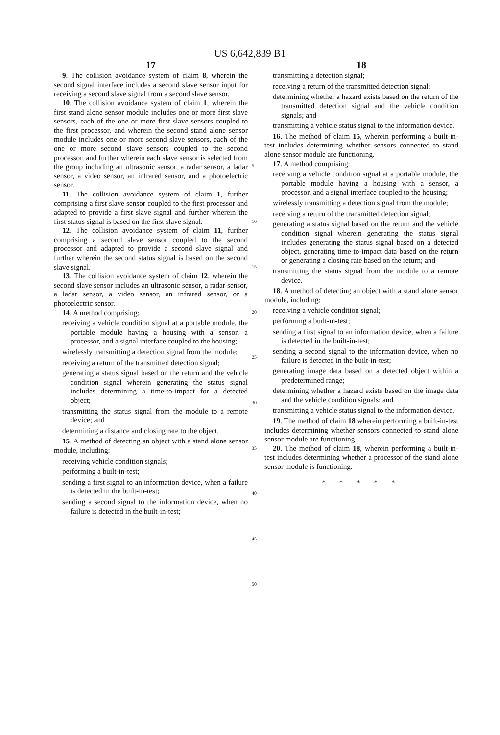US 6,642,839 B1
17
9. The collision avoidance system of claim 8, wherein the second signal interface includes a second slave sensor input for receiving a second slave signal from a second slave sensor.
10. The collision avoidance system of claim 1, wherein the first stand alone sensor module includes one or more first slave sensors, each of the one or more first slave sensors coupled to the first processor, and wherein the second stand alone sensor module includes one or more second slave sensors, each of the one or more second slave sensors coupled to the second processor, and further wherein each slave sensor is selected from the group including an ultrasonic sensor, a radar sensor, a ladar sensor, a video sensor, an infrared sensor, and a photoelectric sensor.
11. The collision avoidance system of claim 1, further comprising a first slave sensor coupled to the first processor and adapted to provide a first slave signal and further wherein the first status signal is based on the first slave signal.
12. The collision avoidance system of claim 11, further comprising a second slave sensor coupled to the second processor and adapted to provide a second slave signal and further wherein the second status signal is based on the second slave signal.
13. The collision avoidance system of claim 12, wherein the second slave sensor includes an ultrasonic sensor, a radar sensor, a ladar sensor, a video sensor, an infrared sensor, or a photoelectric sensor.
14. A method comprising:
receiving a vehicle condition signal at a portable module, the portable module having a housing with a sensor, a processor, and a signal interface coupled to the housing;
wirelessly transmitting a detection signal from the module;
receiving a return of the transmitted detection signal;
generating a status signal based on the return and the vehicle condition signal wherein generating the status signal includes determining a time-to-impact for a detected object;
transmitting the status signal from the module to a remote device; and
determining a distance and closing rate to the object.
15. A method of detecting an object with a stand alone sensor module, including:
receiving vehicle condition signals;
performing a built-in-test;
sending a first signal to an information device, when a failure is detected in the built-in-test;
sending a second signal to the information device, when no failure is detected in the built-in-test;
5
10
15
20
25
30
35
40
45
50
18
transmitting a detection signal;
receiving a return of the transmitted detection signal;
determining whether a hazard exists based on the return of the transmitted detection signal and the vehicle condition signals; and
transmitting a vehicle status signal to the information device.
16. The method of claim 15, wherein performing a built-in-test includes determining whether sensors connected to stand alone sensor module are functioning.
17. A method comprising:
receiving a vehicle condition signal at a portable module, the portable module having a housing with a sensor, a processor, and a signal interface coupled to the housing;
wirelessly transmitting a detection signal from the module;
receiving a return of the transmitted detection signal;
generating a status signal based on the return and the vehicle condition signal wherein generating the status signal includes generating the status signal based on a detected object, generating time-to-impact data based on the return or generating a closing rate based on the return; and
transmitting the status signal from the module to a remote device.
18. A method of detecting an object with a stand alone sensor module, including:
receiving a vehicle condition signal;
performing a built-in-test;
sending a first signal to an information device, when a failure is detected in the built-in-test;
sending a second signal to the information device, when no failure is detected in the built-in-test;
generating image data based on a detected object within a predetermined range;
determining whether a hazard exists based on the image data and the vehicle condition signals; and
transmitting a vehicle status signal to the information device.
19. The method of claim 18 wherein performing a built-in-test includes determining whether sensors connected to stand alone sensor module are functioning.
20. The method of claim 18, wherein performing a built-in-test includes determining whether a processor of the stand alone sensor module is functioning.
* * * * *